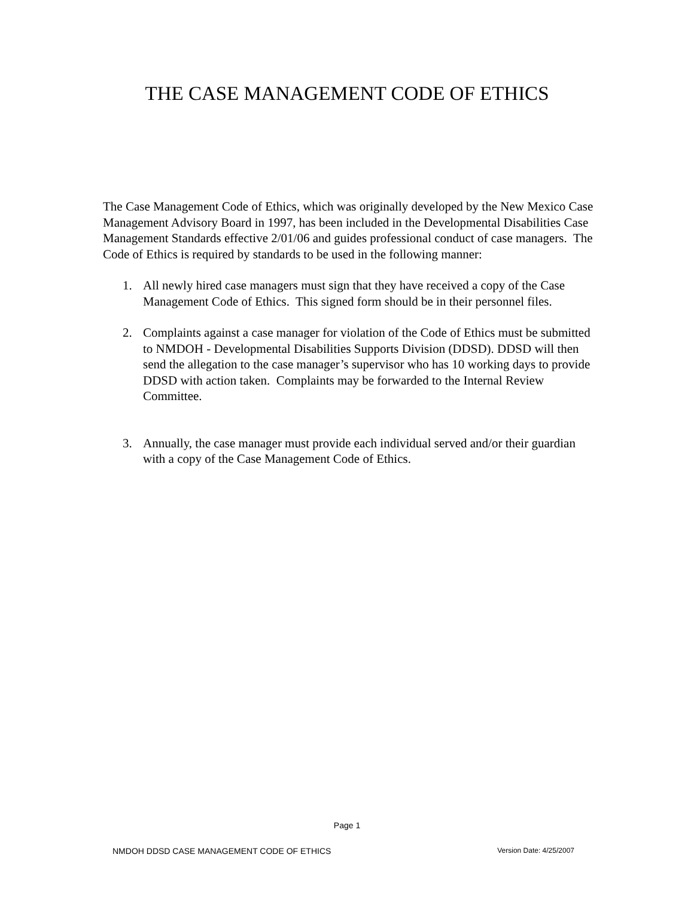THE CASE MANAGEMENT CODE OF ETHICS
The Case Management Code of Ethics, which was originally developed by the New Mexico Case Management Advisory Board in 1997, has been included in the Developmental Disabilities Case Management Standards effective 2/01/06 and guides professional conduct of case managers. The Code of Ethics is required by standards to be used in the following manner:
1. All newly hired case managers must sign that they have received a copy of the Case Management Code of Ethics. This signed form should be in their personnel files.
2. Complaints against a case manager for violation of the Code of Ethics must be submitted to NMDOH - Developmental Disabilities Supports Division (DDSD). DDSD will then send the allegation to the case manager’s supervisor who has 10 working days to provide DDSD with action taken. Complaints may be forwarded to the Internal Review Committee.
3. Annually, the case manager must provide each individual served and/or their guardian with a copy of the Case Management Code of Ethics.
Page 1
NMDOH DDSD CASE MANAGEMENT CODE OF ETHICS Version Date: 4/25/2007